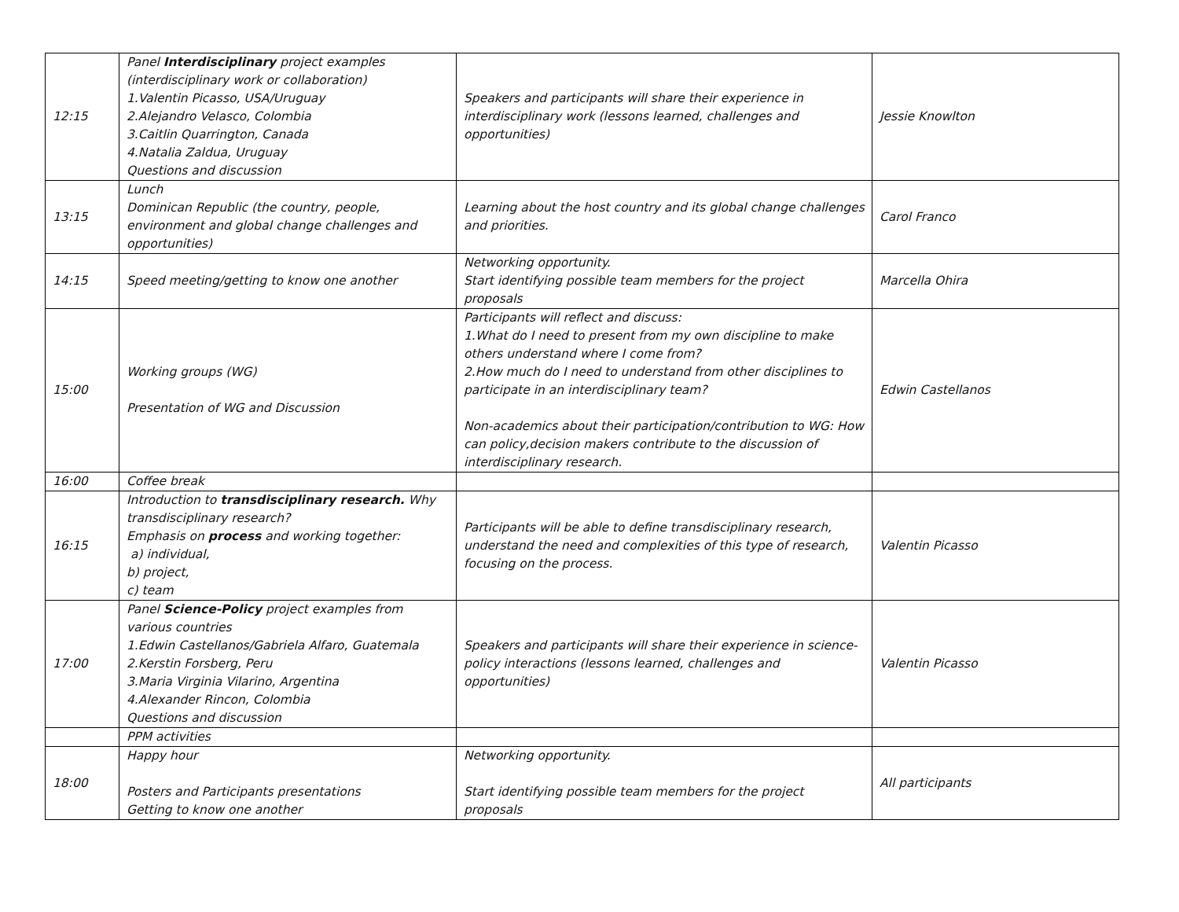| 12:15 | Panel Interdisciplinary project examples (interdisciplinary work or collaboration) 1.Valentin Picasso, USA/Uruguay 2.Alejandro Velasco, Colombia 3.Caitlin Quarrington, Canada 4.Natalia Zaldua, Uruguay Questions and discussion | Speakers and participants will share their experience in interdisciplinary work (lessons learned, challenges and opportunities) | Jessie Knowlton |
| 13:15 | Lunch Dominican Republic (the country, people, environment and global change challenges and opportunities) | Learning about the host country and its global change challenges and priorities. | Carol Franco |
| 14:15 | Speed meeting/getting to know one another | Networking opportunity. Start identifying possible team members for the project proposals | Marcella Ohira |
| 15:00 | Working groups (WG) Presentation of WG and Discussion | Participants will reflect and discuss: 1.What do I need to present from my own discipline to make others understand where I come from? 2.How much do I need to understand from other disciplines to participate in an interdisciplinary team? Non-academics about their participation/contribution to WG: How can policy,decision makers contribute to the discussion of interdisciplinary research. | Edwin Castellanos |
| 16:00 | Coffee break | | |
| 16:15 | Introduction to transdisciplinary research. Why transdisciplinary research? Emphasis on process and working together: a) individual, b) project, c) team | Participants will be able to define transdisciplinary research, understand the need and complexities of this type of research, focusing on the process. | Valentin Picasso |
| 17:00 | Panel Science-Policy project examples from various countries 1.Edwin Castellanos/Gabriela Alfaro, Guatemala 2.Kerstin Forsberg, Peru 3.Maria Virginia Vilarino, Argentina 4.Alexander Rincon, Colombia Questions and discussion | Speakers and participants will share their experience in science-policy interactions (lessons learned, challenges and opportunities) | Valentin Picasso |
| | PPM activities | | |
| 18:00 | Happy hour Posters and Participants presentations Getting to know one another | Networking opportunity. Start identifying possible team members for the project proposals | All participants |